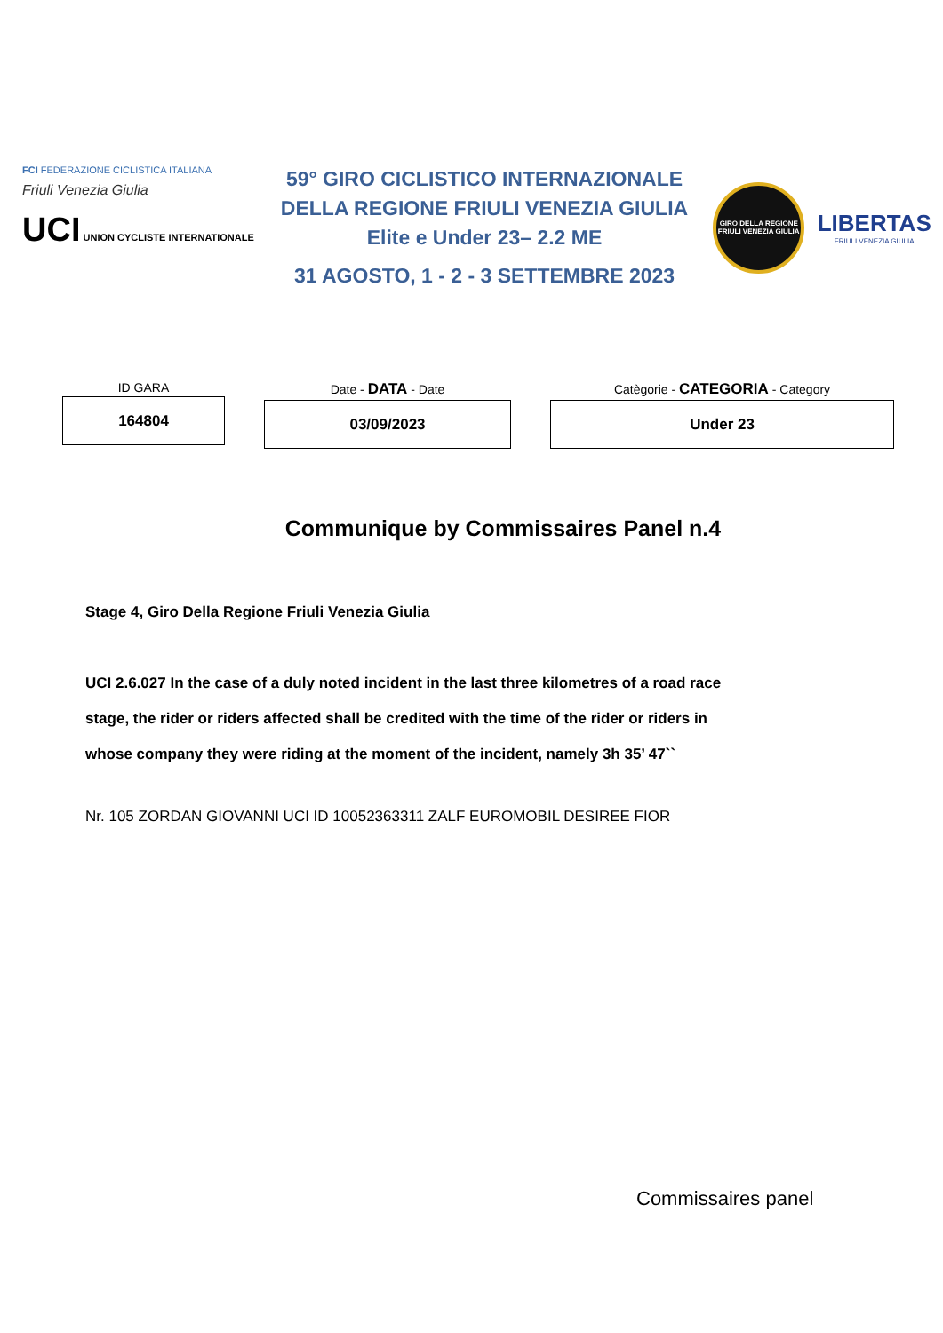FCI FEDERAZIONE CICLISTICA ITALIANA
Friuli Venezia Giulia
UCI UNION CYCLISTE INTERNATIONALE
59° GIRO CICLISTICO INTERNAZIONALE
DELLA REGIONE FRIULI VENEZIA GIULIA
Elite e Under 23– 2.2 ME
31 AGOSTO, 1 - 2 - 3 SETTEMBRE 2023
GIRO DELLA REGIONE FRIULI VENEZIA GIULIA
LIBERTAS
FRIULI VENEZIA GIULIA
ID GARA
164804
Date - DATA - Date
03/09/2023
Catègorie - CATEGORIA - Category
Under 23
Communique by Commissaires Panel n.4
Stage 4, Giro Della Regione Friuli Venezia Giulia
UCI 2.6.027 In the case of a duly noted incident in the last three kilometres of a road race
stage, the rider or riders affected shall be credited with the time of the rider or riders in
whose company they were riding at the moment of the incident, namely 3h 35’ 47``
Nr. 105 ZORDAN GIOVANNI UCI ID 10052363311 ZALF EUROMOBIL DESIREE FIOR
Commissaires panel